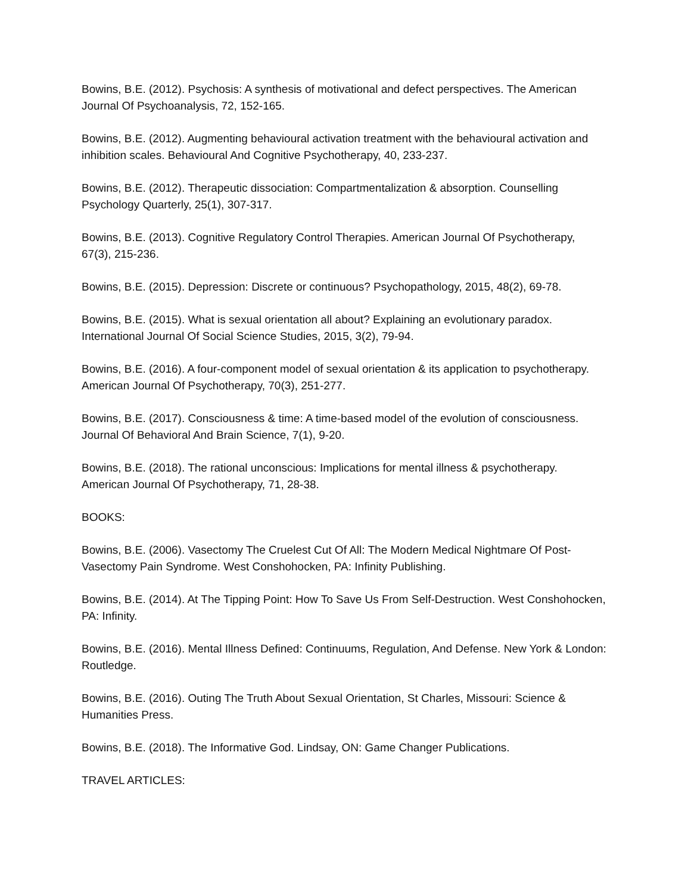Bowins, B.E. (2012). Psychosis: A synthesis of motivational and defect perspectives. The American Journal Of Psychoanalysis, 72, 152-165.
Bowins, B.E. (2012). Augmenting behavioural activation treatment with the behavioural activation and inhibition scales. Behavioural And Cognitive Psychotherapy, 40, 233-237.
Bowins, B.E. (2012). Therapeutic dissociation: Compartmentalization & absorption. Counselling Psychology Quarterly, 25(1), 307-317.
Bowins, B.E. (2013). Cognitive Regulatory Control Therapies. American Journal Of Psychotherapy, 67(3), 215-236.
Bowins, B.E. (2015). Depression: Discrete or continuous? Psychopathology, 2015, 48(2), 69-78.
Bowins, B.E. (2015). What is sexual orientation all about? Explaining an evolutionary paradox. International Journal Of Social Science Studies, 2015, 3(2), 79-94.
Bowins, B.E. (2016). A four-component model of sexual orientation & its application to psychotherapy. American Journal Of Psychotherapy, 70(3), 251-277.
Bowins, B.E. (2017). Consciousness & time: A time-based model of the evolution of consciousness. Journal Of Behavioral And Brain Science, 7(1), 9-20.
Bowins, B.E. (2018). The rational unconscious: Implications for mental illness & psychotherapy. American Journal Of Psychotherapy, 71, 28-38.
BOOKS:
Bowins, B.E. (2006). Vasectomy The Cruelest Cut Of All: The Modern Medical Nightmare Of Post-Vasectomy Pain Syndrome. West Conshohocken, PA: Infinity Publishing.
Bowins, B.E. (2014). At The Tipping Point: How To Save Us From Self-Destruction. West Conshohocken, PA: Infinity.
Bowins, B.E. (2016). Mental Illness Defined: Continuums, Regulation, And Defense. New York & London: Routledge.
Bowins, B.E. (2016). Outing The Truth About Sexual Orientation, St Charles, Missouri: Science & Humanities Press.
Bowins, B.E. (2018). The Informative God. Lindsay, ON: Game Changer Publications.
TRAVEL ARTICLES: